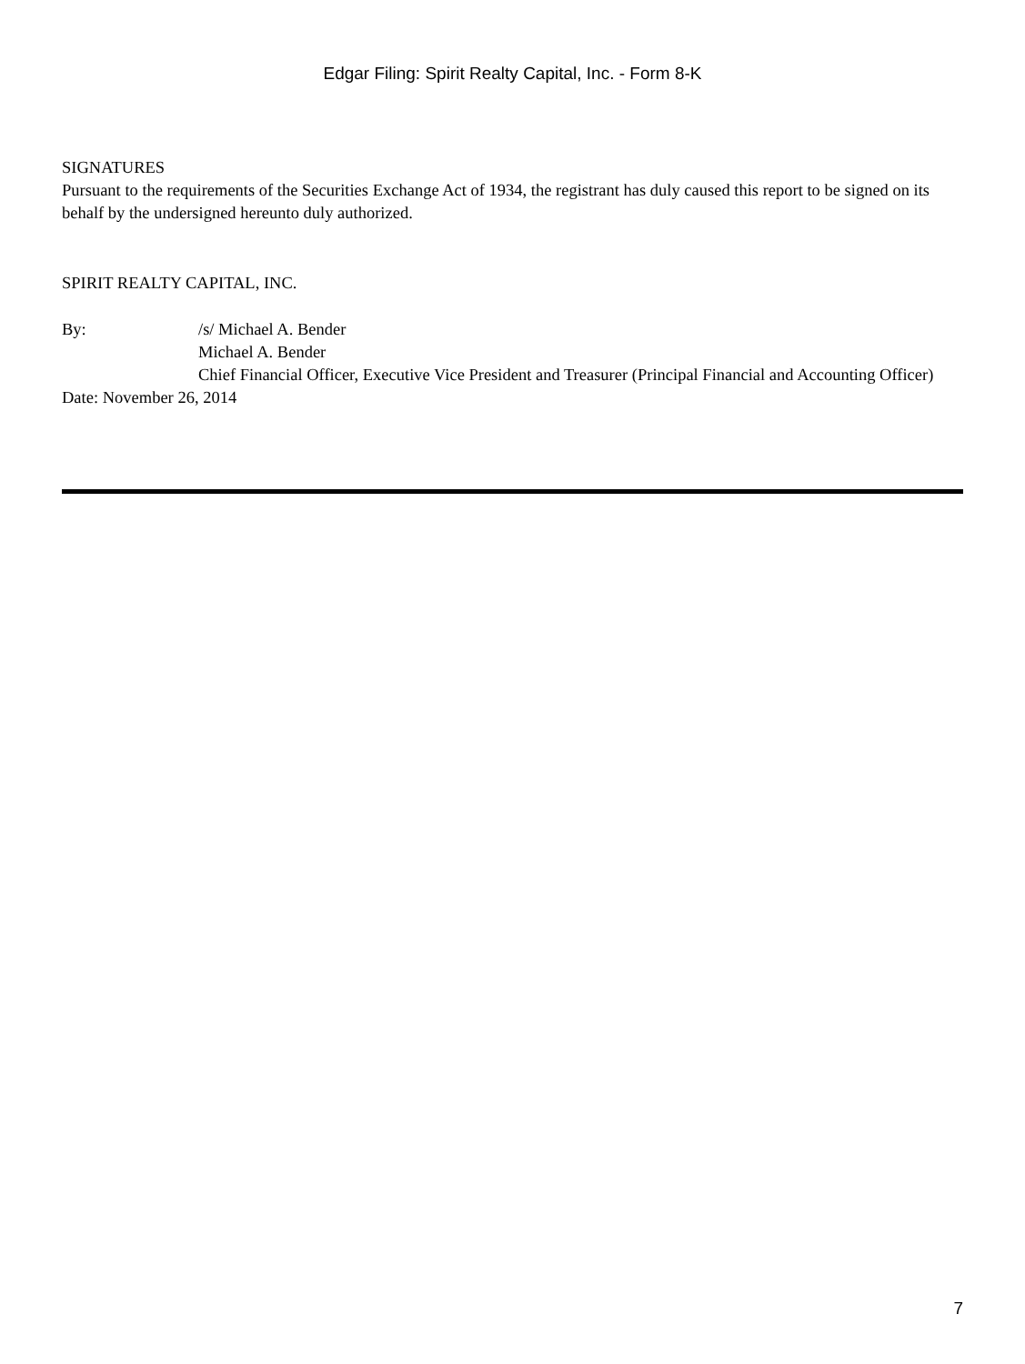Edgar Filing: Spirit Realty Capital, Inc. - Form 8-K
SIGNATURES
Pursuant to the requirements of the Securities Exchange Act of 1934, the registrant has duly caused this report to be signed on its behalf by the undersigned hereunto duly authorized.
SPIRIT REALTY CAPITAL, INC.
By: /s/ Michael A. Bender
Michael A. Bender
Chief Financial Officer, Executive Vice President and Treasurer (Principal Financial and Accounting Officer)
Date: November 26, 2014
7